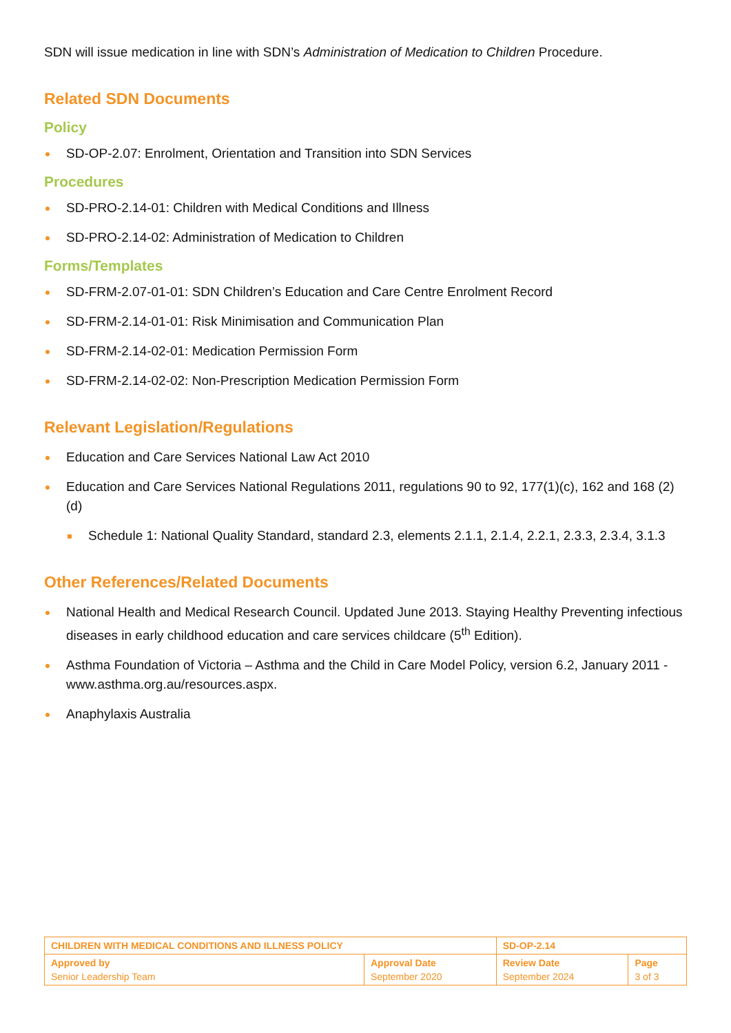SDN will issue medication in line with SDN’s Administration of Medication to Children Procedure.
Related SDN Documents
Policy
SD-OP-2.07: Enrolment, Orientation and Transition into SDN Services
Procedures
SD-PRO-2.14-01: Children with Medical Conditions and Illness
SD-PRO-2.14-02: Administration of Medication to Children
Forms/Templates
SD-FRM-2.07-01-01: SDN Children’s Education and Care Centre Enrolment Record
SD-FRM-2.14-01-01: Risk Minimisation and Communication Plan
SD-FRM-2.14-02-01: Medication Permission Form
SD-FRM-2.14-02-02: Non-Prescription Medication Permission Form
Relevant Legislation/Regulations
Education and Care Services National Law Act 2010
Education and Care Services National Regulations 2011, regulations 90 to 92, 177(1)(c), 162 and 168 (2)(d)
Schedule 1: National Quality Standard, standard 2.3, elements 2.1.1, 2.1.4, 2.2.1, 2.3.3, 2.3.4, 3.1.3
Other References/Related Documents
National Health and Medical Research Council. Updated June 2013. Staying Healthy Preventing infectious diseases in early childhood education and care services childcare (5<sup>th</sup> Edition).
Asthma Foundation of Victoria – Asthma and the Child in Care Model Policy, version 6.2, January 2011 - www.asthma.org.au/resources.aspx.
Anaphylaxis Australia
| CHILDREN WITH MEDICAL CONDITIONS AND ILLNESS POLICY | | SD-OP-2.14 | |
| Approved by Senior Leadership Team | Approval Date September 2020 | Review Date September 2024 | Page 3 of 3 |